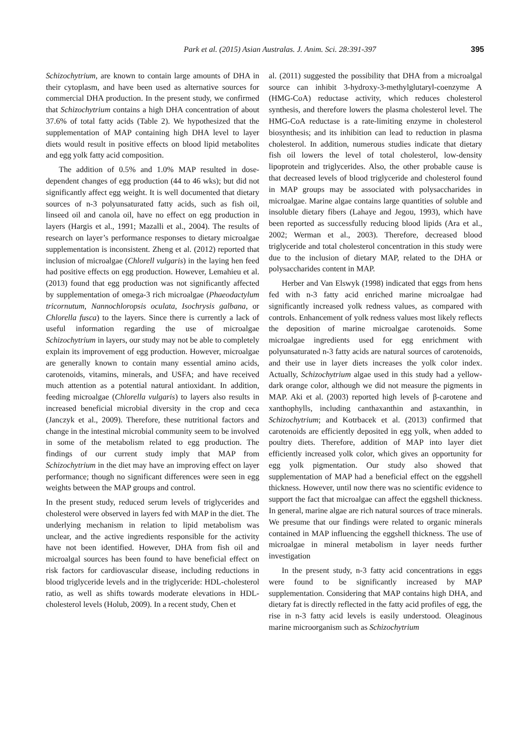Park et al. (2015) Asian Australas. J. Anim. Sci. 28:391-397 395
Schizochytrium, are known to contain large amounts of DHA in their cytoplasm, and have been used as alternative sources for commercial DHA production. In the present study, we confirmed that Schizochytrium contains a high DHA concentration of about 37.6% of total fatty acids (Table 2). We hypothesized that the supplementation of MAP containing high DHA level to layer diets would result in positive effects on blood lipid metabolites and egg yolk fatty acid composition.
The addition of 0.5% and 1.0% MAP resulted in dose-dependent changes of egg production (44 to 46 wks); but did not significantly affect egg weight. It is well documented that dietary sources of n-3 polyunsaturated fatty acids, such as fish oil, linseed oil and canola oil, have no effect on egg production in layers (Hargis et al., 1991; Mazalli et al., 2004). The results of research on layer’s performance responses to dietary microalgae supplementation is inconsistent. Zheng et al. (2012) reported that inclusion of microalgae (Chlorell vulgaris) in the laying hen feed had positive effects on egg production. However, Lemahieu et al. (2013) found that egg production was not significantly affected by supplementation of omega-3 rich microalgae (Phaeodactylum tricornutum, Nannochloropsis oculata, Isochrysis galbana, or Chlorella fusca) to the layers. Since there is currently a lack of useful information regarding the use of microalgae Schizochytrium in layers, our study may not be able to completely explain its improvement of egg production. However, microalgae are generally known to contain many essential amino acids, carotenoids, vitamins, minerals, and USFA; and have received much attention as a potential natural antioxidant. In addition, feeding microalgae (Chlorella vulgaris) to layers also results in increased beneficial microbial diversity in the crop and ceca (Janczyk et al., 2009). Therefore, these nutritional factors and change in the intestinal microbial community seem to be involved in some of the metabolism related to egg production. The findings of our current study imply that MAP from Schizochytrium in the diet may have an improving effect on layer performance; though no significant differences were seen in egg weights between the MAP groups and control.
In the present study, reduced serum levels of triglycerides and cholesterol were observed in layers fed with MAP in the diet. The underlying mechanism in relation to lipid metabolism was unclear, and the active ingredients responsible for the activity have not been identified. However, DHA from fish oil and microalgal sources has been found to have beneficial effect on risk factors for cardiovascular disease, including reductions in blood triglyceride levels and in the triglyceride: HDL-cholesterol ratio, as well as shifts towards moderate elevations in HDL-cholesterol levels (Holub, 2009). In a recent study, Chen et
al. (2011) suggested the possibility that DHA from a microalgal source can inhibit 3-hydroxy-3-methylglutaryl-coenzyme A (HMG-CoA) reductase activity, which reduces cholesterol synthesis, and therefore lowers the plasma cholesterol level. The HMG-CoA reductase is a rate-limiting enzyme in cholesterol biosynthesis; and its inhibition can lead to reduction in plasma cholesterol. In addition, numerous studies indicate that dietary fish oil lowers the level of total cholesterol, low-density lipoprotein and triglycerides. Also, the other probable cause is that decreased levels of blood triglyceride and cholesterol found in MAP groups may be associated with polysaccharides in microalgae. Marine algae contains large quantities of soluble and insoluble dietary fibers (Lahaye and Jegou, 1993), which have been reported as successfully reducing blood lipids (Ara et al., 2002; Werman et al., 2003). Therefore, decreased blood triglyceride and total cholesterol concentration in this study were due to the inclusion of dietary MAP, related to the DHA or polysaccharides content in MAP.
Herber and Van Elswyk (1998) indicated that eggs from hens fed with n-3 fatty acid enriched marine microalgae had significantly increased yolk redness values, as compared with controls. Enhancement of yolk redness values most likely reflects the deposition of marine microalgae carotenoids. Some microalgae ingredients used for egg enrichment with polyunsaturated n-3 fatty acids are natural sources of carotenoids, and their use in layer diets increases the yolk color index. Actually, Schizochytrium algae used in this study had a yellow-dark orange color, although we did not measure the pigments in MAP. Aki et al. (2003) reported high levels of β-carotene and xanthophylls, including canthaxanthin and astaxanthin, in Schizochytrium; and Kotrbacek et al. (2013) confirmed that carotenoids are efficiently deposited in egg yolk, when added to poultry diets. Therefore, addition of MAP into layer diet efficiently increased yolk color, which gives an opportunity for egg yolk pigmentation. Our study also showed that supplementation of MAP had a beneficial effect on the eggshell thickness. However, until now there was no scientific evidence to support the fact that microalgae can affect the eggshell thickness. In general, marine algae are rich natural sources of trace minerals. We presume that our findings were related to organic minerals contained in MAP influencing the eggshell thickness. The use of microalgae in mineral metabolism in layer needs further investigation
In the present study, n-3 fatty acid concentrations in eggs were found to be significantly increased by MAP supplementation. Considering that MAP contains high DHA, and dietary fat is directly reflected in the fatty acid profiles of egg, the rise in n-3 fatty acid levels is easily understood. Oleaginous marine microorganism such as Schizochytrium